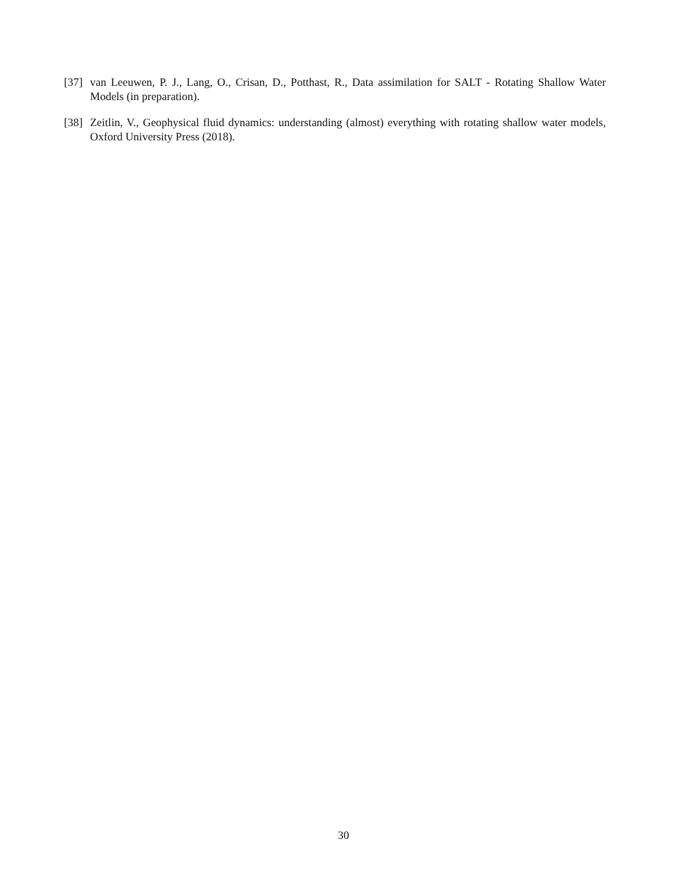[37] van Leeuwen, P. J., Lang, O., Crisan, D., Potthast, R., Data assimilation for SALT - Rotating Shallow Water Models (in preparation).
[38] Zeitlin, V., Geophysical fluid dynamics: understanding (almost) everything with rotating shallow water models, Oxford University Press (2018).
30